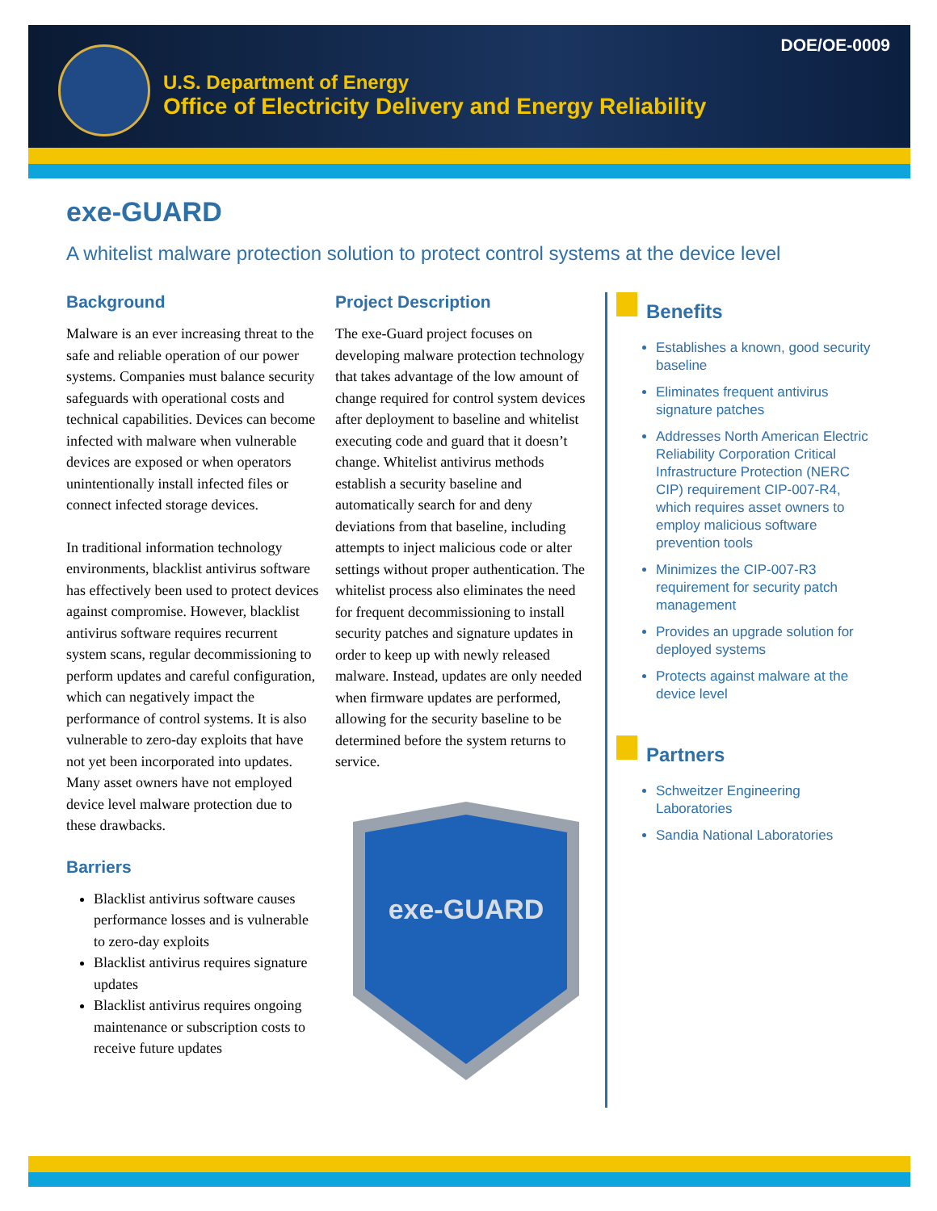DOE/OE-0009
U.S. Department of Energy
Office of Electricity Delivery and Energy Reliability
exe-GUARD
A whitelist malware protection solution to protect control systems at the device level
Background
Malware is an ever increasing threat to the safe and reliable operation of our power systems. Companies must balance security safeguards with operational costs and technical capabilities. Devices can become infected with malware when vulnerable devices are exposed or when operators unintentionally install infected files or connect infected storage devices.
In traditional information technology environments, blacklist antivirus software has effectively been used to protect devices against compromise. However, blacklist antivirus software requires recurrent system scans, regular decommissioning to perform updates and careful configuration, which can negatively impact the performance of control systems. It is also vulnerable to zero-day exploits that have not yet been incorporated into updates. Many asset owners have not employed device level malware protection due to these drawbacks.
Barriers
Blacklist antivirus software causes performance losses and is vulnerable to zero-day exploits
Blacklist antivirus requires signature updates
Blacklist antivirus requires ongoing maintenance or subscription costs to receive future updates
Project Description
The exe-Guard project focuses on developing malware protection technology that takes advantage of the low amount of change required for control system devices after deployment to baseline and whitelist executing code and guard that it doesn’t change. Whitelist antivirus methods establish a security baseline and automatically search for and deny deviations from that baseline, including attempts to inject malicious code or alter settings without proper authentication. The whitelist process also eliminates the need for frequent decommissioning to install security patches and signature updates in order to keep up with newly released malware. Instead, updates are only needed when firmware updates are performed, allowing for the security baseline to be determined before the system returns to service.
exe-GUARD
Benefits
Establishes a known, good security baseline
Eliminates frequent antivirus signature patches
Addresses North American Electric Reliability Corporation Critical Infrastructure Protection (NERC CIP) requirement CIP-007-R4, which requires asset owners to employ malicious software prevention tools
Minimizes the CIP-007-R3 requirement for security patch management
Provides an upgrade solution for deployed systems
Protects against malware at the device level
Partners
Schweitzer Engineering Laboratories
Sandia National Laboratories